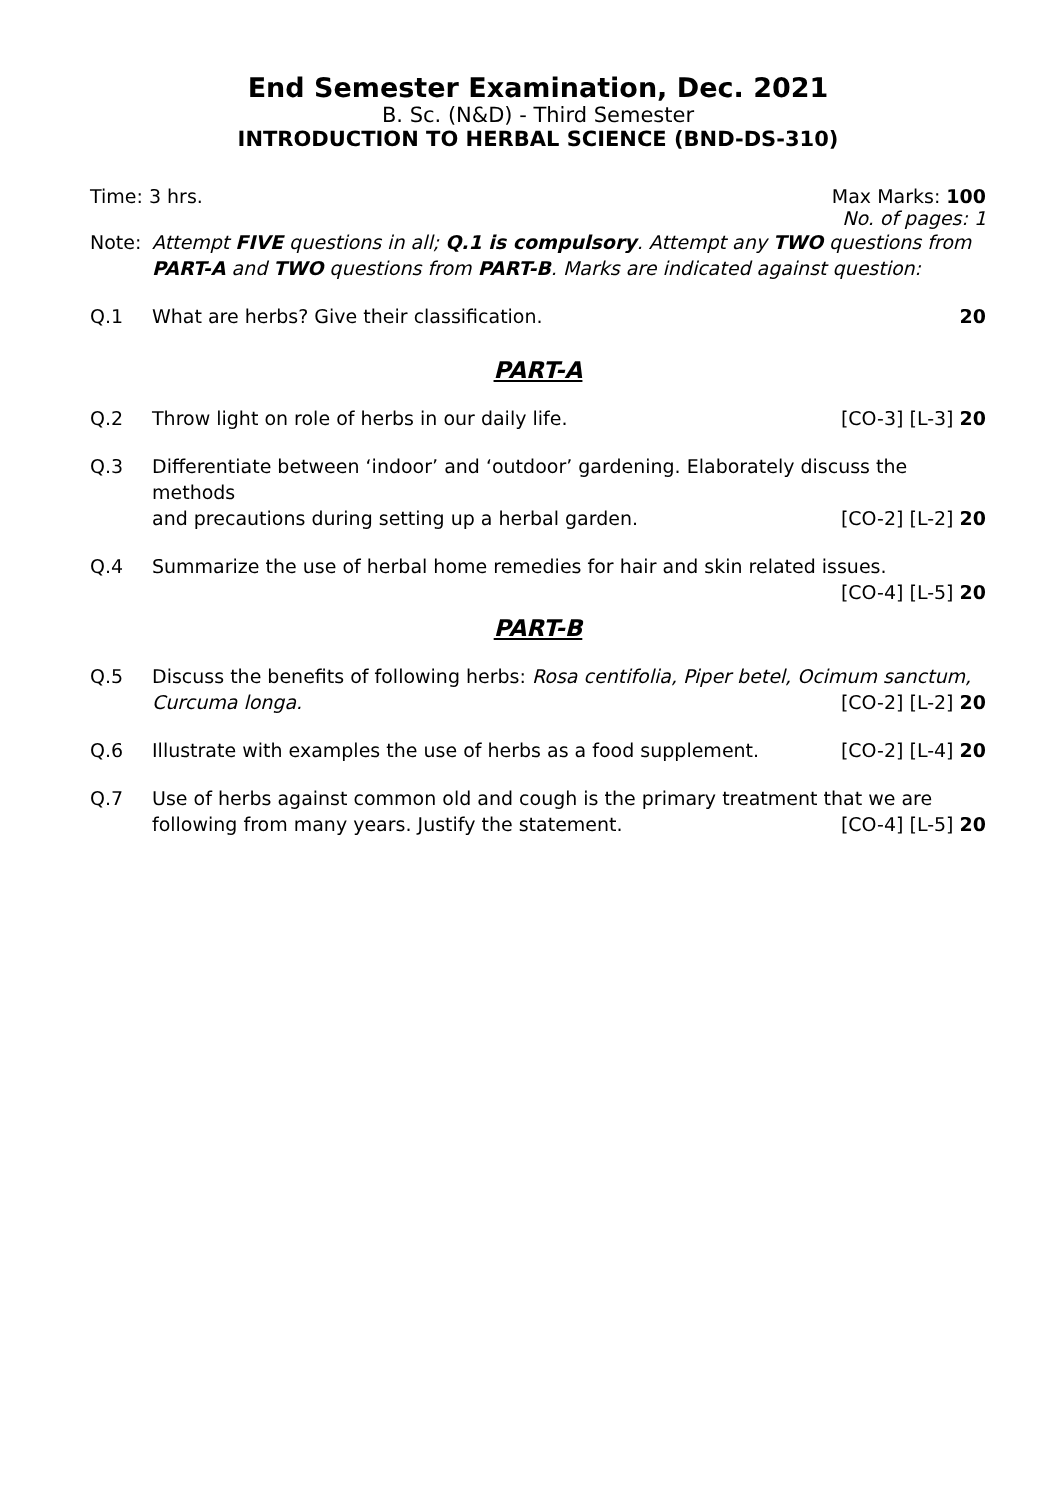End Semester Examination, Dec. 2021
B. Sc. (N&D) - Third Semester
INTRODUCTION TO HERBAL SCIENCE (BND-DS-310)
Time: 3 hrs. Max Marks: 100
No. of pages: 1
Note: Attempt FIVE questions in all; Q.1 is compulsory. Attempt any TWO questions from PART-A and TWO questions from PART-B. Marks are indicated against question:
Q.1 What are herbs? Give their classification. 20
PART-A
Q.2 Throw light on role of herbs in our daily life. [CO-3] [L-3] 20
Q.3 Differentiate between ‘indoor’ and ‘outdoor’ gardening. Elaborately discuss the methods
and precautions during setting up a herbal garden. [CO-2] [L-2] 20
Q.4 Summarize the use of herbal home remedies for hair and skin related issues.
[CO-4] [L-5] 20
PART-B
Q.5 Discuss the benefits of following herbs: Rosa centifolia, Piper betel, Ocimum sanctum,
Curcuma longa. [CO-2] [L-2] 20
Q.6 Illustrate with examples the use of herbs as a food supplement. [CO-2] [L-4] 20
Q.7 Use of herbs against common old and cough is the primary treatment that we are
following from many years. Justify the statement. [CO-4] [L-5] 20